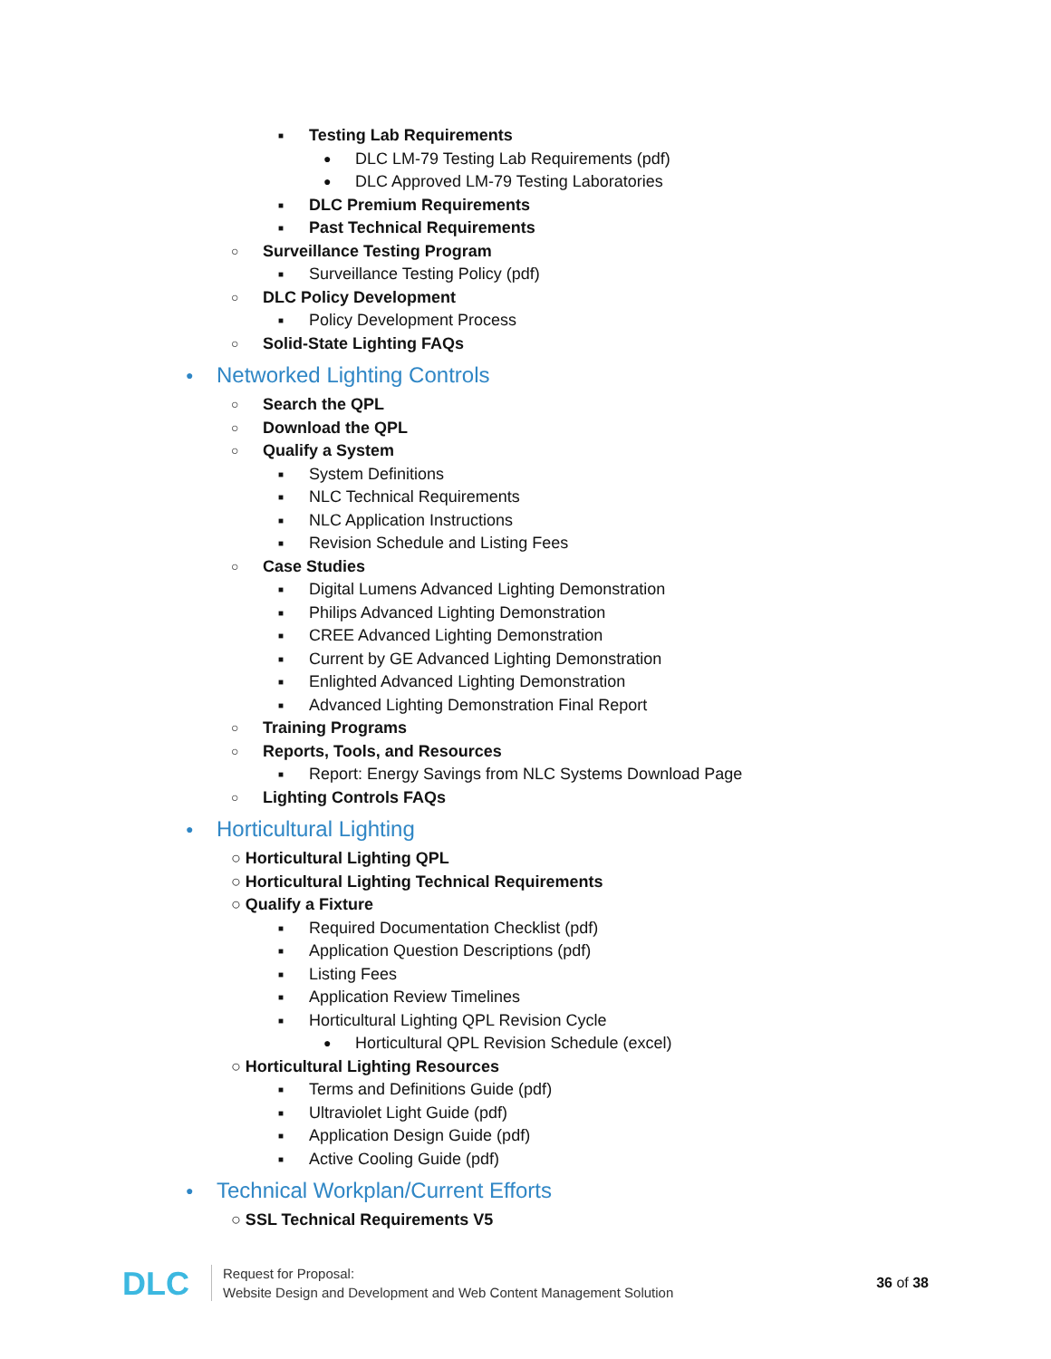■ Testing Lab Requirements
● DLC LM-79 Testing Lab Requirements (pdf)
● DLC Approved LM-79 Testing Laboratories
■ DLC Premium Requirements
■ Past Technical Requirements
○ Surveillance Testing Program
■ Surveillance Testing Policy (pdf)
○ DLC Policy Development
■ Policy Development Process
○ Solid-State Lighting FAQs
● Networked Lighting Controls
○ Search the QPL
○ Download the QPL
○ Qualify a System
■ System Definitions
■ NLC Technical Requirements
■ NLC Application Instructions
■ Revision Schedule and Listing Fees
○ Case Studies
■ Digital Lumens Advanced Lighting Demonstration
■ Philips Advanced Lighting Demonstration
■ CREE Advanced Lighting Demonstration
■ Current by GE Advanced Lighting Demonstration
■ Enlighted Advanced Lighting Demonstration
■ Advanced Lighting Demonstration Final Report
○ Training Programs
○ Reports, Tools, and Resources
■ Report: Energy Savings from NLC Systems Download Page
○ Lighting Controls FAQs
● Horticultural Lighting
○ Horticultural Lighting QPL
○ Horticultural Lighting Technical Requirements
○ Qualify a Fixture
■ Required Documentation Checklist (pdf)
■ Application Question Descriptions (pdf)
■ Listing Fees
■ Application Review Timelines
■ Horticultural Lighting QPL Revision Cycle
● Horticultural QPL Revision Schedule (excel)
○ Horticultural Lighting Resources
■ Terms and Definitions Guide (pdf)
■ Ultraviolet Light Guide (pdf)
■ Application Design Guide (pdf)
■ Active Cooling Guide (pdf)
● Technical Workplan/Current Efforts
○ SSL Technical Requirements V5
DLC
Request for Proposal:
Website Design and Development and Web Content Management Solution
36 of 38